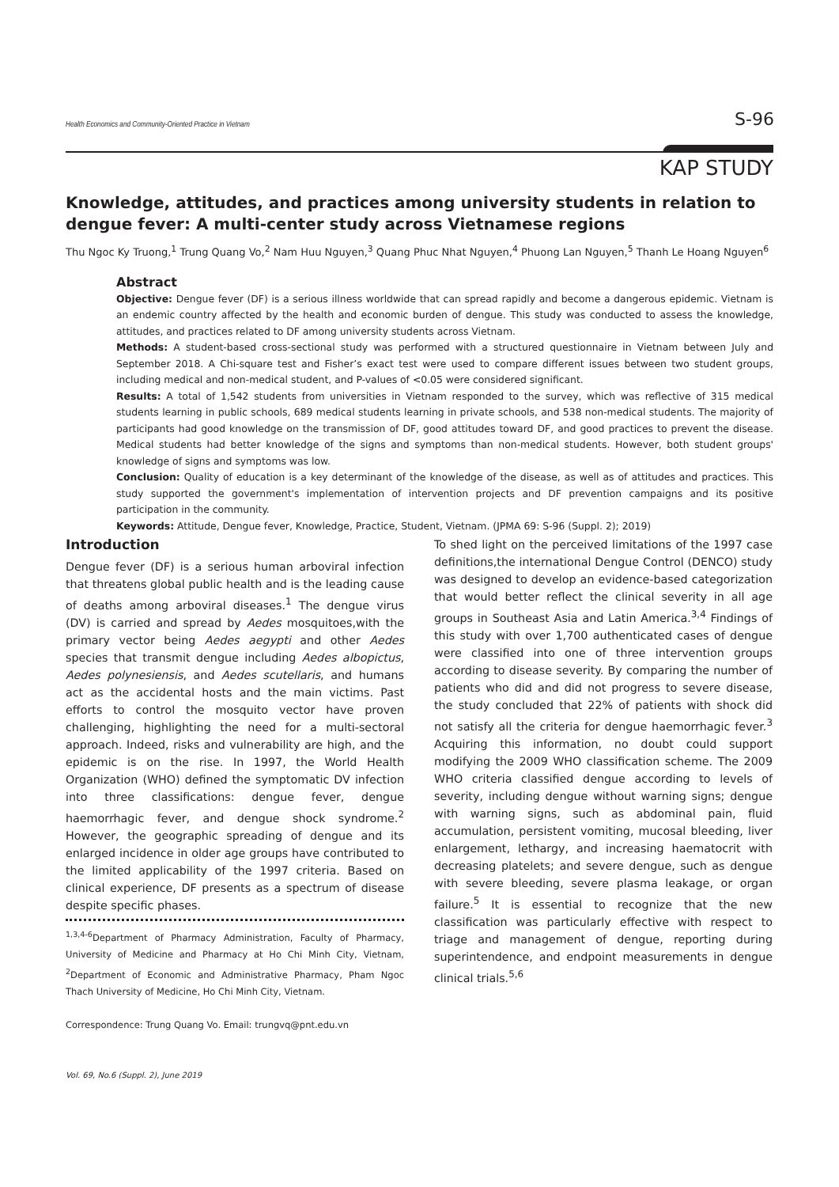Health Economics and Community-Oriented Practice in Vietnam S-96
KAP STUDY
Knowledge, attitudes, and practices among university students in relation to dengue fever: A multi-center study across Vietnamese regions
Thu Ngoc Ky Truong,<sup>1</sup> Trung Quang Vo,<sup>2</sup> Nam Huu Nguyen,<sup>3</sup> Quang Phuc Nhat Nguyen,<sup>4</sup> Phuong Lan Nguyen,<sup>5</sup> Thanh Le Hoang Nguyen<sup>6</sup>
Abstract
Objective: Dengue fever (DF) is a serious illness worldwide that can spread rapidly and become a dangerous epidemic. Vietnam is an endemic country affected by the health and economic burden of dengue. This study was conducted to assess the knowledge, attitudes, and practices related to DF among university students across Vietnam.
Methods: A student-based cross-sectional study was performed with a structured questionnaire in Vietnam between July and September 2018. A Chi-square test and Fisher’s exact test were used to compare different issues between two student groups, including medical and non-medical student, and P-values of <0.05 were considered significant.
Results: A total of 1,542 students from universities in Vietnam responded to the survey, which was reflective of 315 medical students learning in public schools, 689 medical students learning in private schools, and 538 non-medical students. The majority of participants had good knowledge on the transmission of DF, good attitudes toward DF, and good practices to prevent the disease. Medical students had better knowledge of the signs and symptoms than non-medical students. However, both student groups' knowledge of signs and symptoms was low.
Conclusion: Quality of education is a key determinant of the knowledge of the disease, as well as of attitudes and practices. This study supported the government's implementation of intervention projects and DF prevention campaigns and its positive participation in the community.
Keywords: Attitude, Dengue fever, Knowledge, Practice, Student, Vietnam. (JPMA 69: S-96 (Suppl. 2); 2019)
Introduction
Dengue fever (DF) is a serious human arboviral infection that threatens global public health and is the leading cause of deaths among arboviral diseases.<sup>1</sup> The dengue virus (DV) is carried and spread by Aedes mosquitoes,with the primary vector being Aedes aegypti and other Aedes species that transmit dengue including Aedes albopictus, Aedes polynesiensis, and Aedes scutellaris, and humans act as the accidental hosts and the main victims. Past efforts to control the mosquito vector have proven challenging, highlighting the need for a multi-sectoral approach. Indeed, risks and vulnerability are high, and the epidemic is on the rise. In 1997, the World Health Organization (WHO) defined the symptomatic DV infection into three classifications: dengue fever, dengue haemorrhagic fever, and dengue shock syndrome.<sup>2</sup> However, the geographic spreading of dengue and its enlarged incidence in older age groups have contributed to the limited applicability of the 1997 criteria. Based on clinical experience, DF presents as a spectrum of disease despite specific phases.
<sup>1,3,4-6</sup>Department of Pharmacy Administration, Faculty of Pharmacy, University of Medicine and Pharmacy at Ho Chi Minh City, Vietnam, <sup>2</sup>Department of Economic and Administrative Pharmacy, Pham Ngoc Thach University of Medicine, Ho Chi Minh City, Vietnam.
Correspondence: Trung Quang Vo. Email: trungvq@pnt.edu.vn
To shed light on the perceived limitations of the 1997 case definitions,the international Dengue Control (DENCO) study was designed to develop an evidence-based categorization that would better reflect the clinical severity in all age groups in Southeast Asia and Latin America.<sup>3,4</sup> Findings of this study with over 1,700 authenticated cases of dengue were classified into one of three intervention groups according to disease severity. By comparing the number of patients who did and did not progress to severe disease, the study concluded that 22% of patients with shock did not satisfy all the criteria for dengue haemorrhagic fever.<sup>3</sup> Acquiring this information, no doubt could support modifying the 2009 WHO classification scheme. The 2009 WHO criteria classified dengue according to levels of severity, including dengue without warning signs; dengue with warning signs, such as abdominal pain, fluid accumulation, persistent vomiting, mucosal bleeding, liver enlargement, lethargy, and increasing haematocrit with decreasing platelets; and severe dengue, such as dengue with severe bleeding, severe plasma leakage, or organ failure.<sup>5</sup> It is essential to recognize that the new classification was particularly effective with respect to triage and management of dengue, reporting during superintendence, and endpoint measurements in dengue clinical trials.<sup>5,6</sup>
Vol. 69, No.6 (Suppl. 2), June 2019